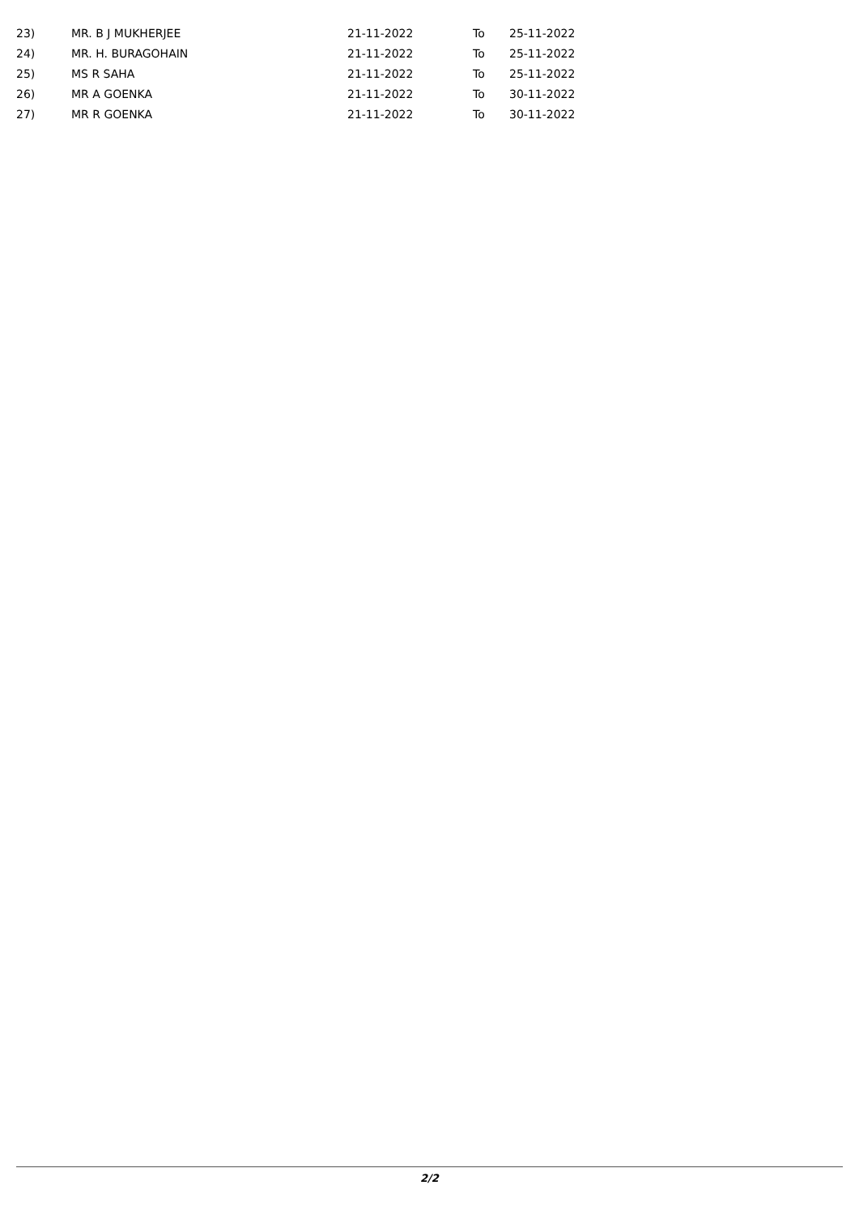| 23) | MR. B J MUKHERJEE | 21-11-2022 | To | 25-11-2022 |
| 24) | MR. H. BURAGOHAIN | 21-11-2022 | To | 25-11-2022 |
| 25) | MS R SAHA | 21-11-2022 | To | 25-11-2022 |
| 26) | MR A GOENKA | 21-11-2022 | To | 30-11-2022 |
| 27) | MR R GOENKA | 21-11-2022 | To | 30-11-2022 |
2/2